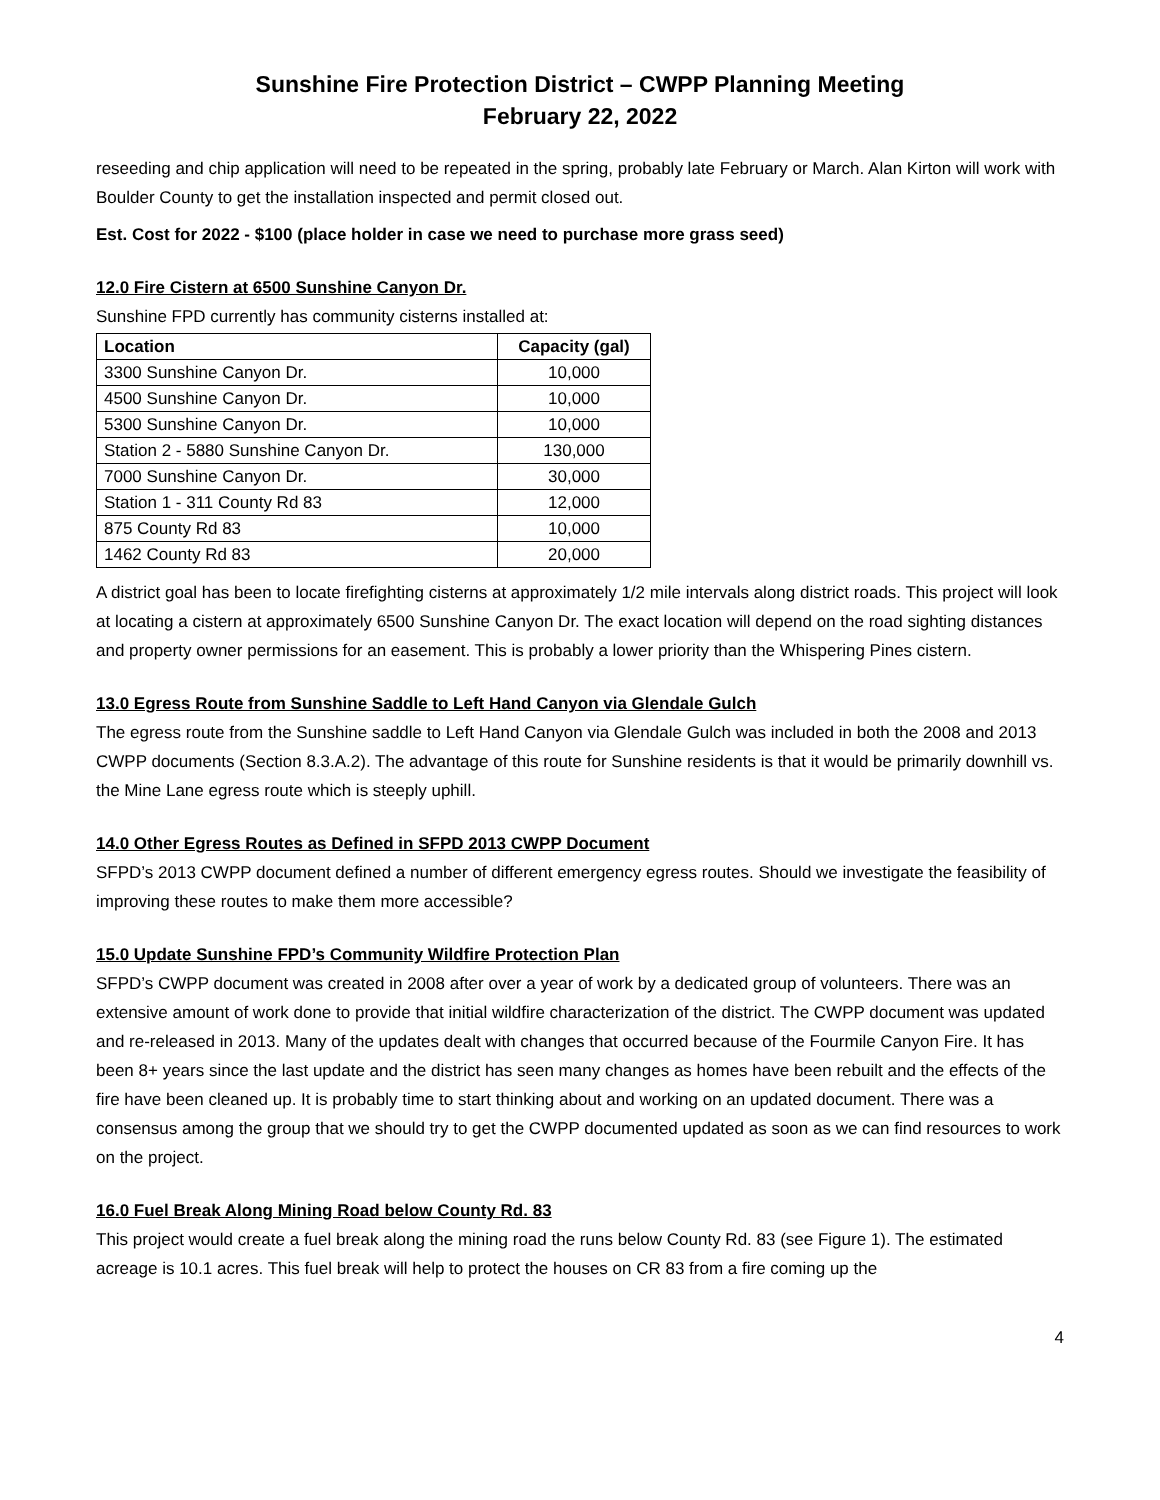Sunshine Fire Protection District – CWPP Planning Meeting
February 22, 2022
reseeding and chip application will need to be repeated in the spring, probably late February or March. Alan Kirton will work with Boulder County to get the installation inspected and permit closed out.
Est. Cost for 2022 - $100 (place holder in case we need to purchase more grass seed)
12.0 Fire Cistern at 6500 Sunshine Canyon Dr.
Sunshine FPD currently has community cisterns installed at:
| Location | Capacity (gal) |
| --- | --- |
| 3300 Sunshine Canyon Dr. | 10,000 |
| 4500 Sunshine Canyon Dr. | 10,000 |
| 5300 Sunshine Canyon Dr. | 10,000 |
| Station 2 - 5880 Sunshine Canyon Dr. | 130,000 |
| 7000 Sunshine Canyon Dr. | 30,000 |
| Station 1 - 311 County Rd 83 | 12,000 |
| 875 County Rd 83 | 10,000 |
| 1462 County Rd 83 | 20,000 |
A district goal has been to locate firefighting cisterns at approximately 1/2 mile intervals along district roads. This project will look at locating a cistern at approximately 6500 Sunshine Canyon Dr. The exact location will depend on the road sighting distances and property owner permissions for an easement. This is probably a lower priority than the Whispering Pines cistern.
13.0 Egress Route from Sunshine Saddle to Left Hand Canyon via Glendale Gulch
The egress route from the Sunshine saddle to Left Hand Canyon via Glendale Gulch was included in both the 2008 and 2013 CWPP documents (Section 8.3.A.2). The advantage of this route for Sunshine residents is that it would be primarily downhill vs. the Mine Lane egress route which is steeply uphill.
14.0 Other Egress Routes as Defined in SFPD 2013 CWPP Document
SFPD’s 2013 CWPP document defined a number of different emergency egress routes. Should we investigate the feasibility of improving these routes to make them more accessible?
15.0 Update Sunshine FPD’s Community Wildfire Protection Plan
SFPD’s CWPP document was created in 2008 after over a year of work by a dedicated group of volunteers. There was an extensive amount of work done to provide that initial wildfire characterization of the district. The CWPP document was updated and re-released in 2013. Many of the updates dealt with changes that occurred because of the Fourmile Canyon Fire. It has been 8+ years since the last update and the district has seen many changes as homes have been rebuilt and the effects of the fire have been cleaned up. It is probably time to start thinking about and working on an updated document. There was a consensus among the group that we should try to get the CWPP documented updated as soon as we can find resources to work on the project.
16.0 Fuel Break Along Mining Road below County Rd. 83
This project would create a fuel break along the mining road the runs below County Rd. 83 (see Figure 1). The estimated acreage is 10.1 acres. This fuel break will help to protect the houses on CR 83 from a fire coming up the
4